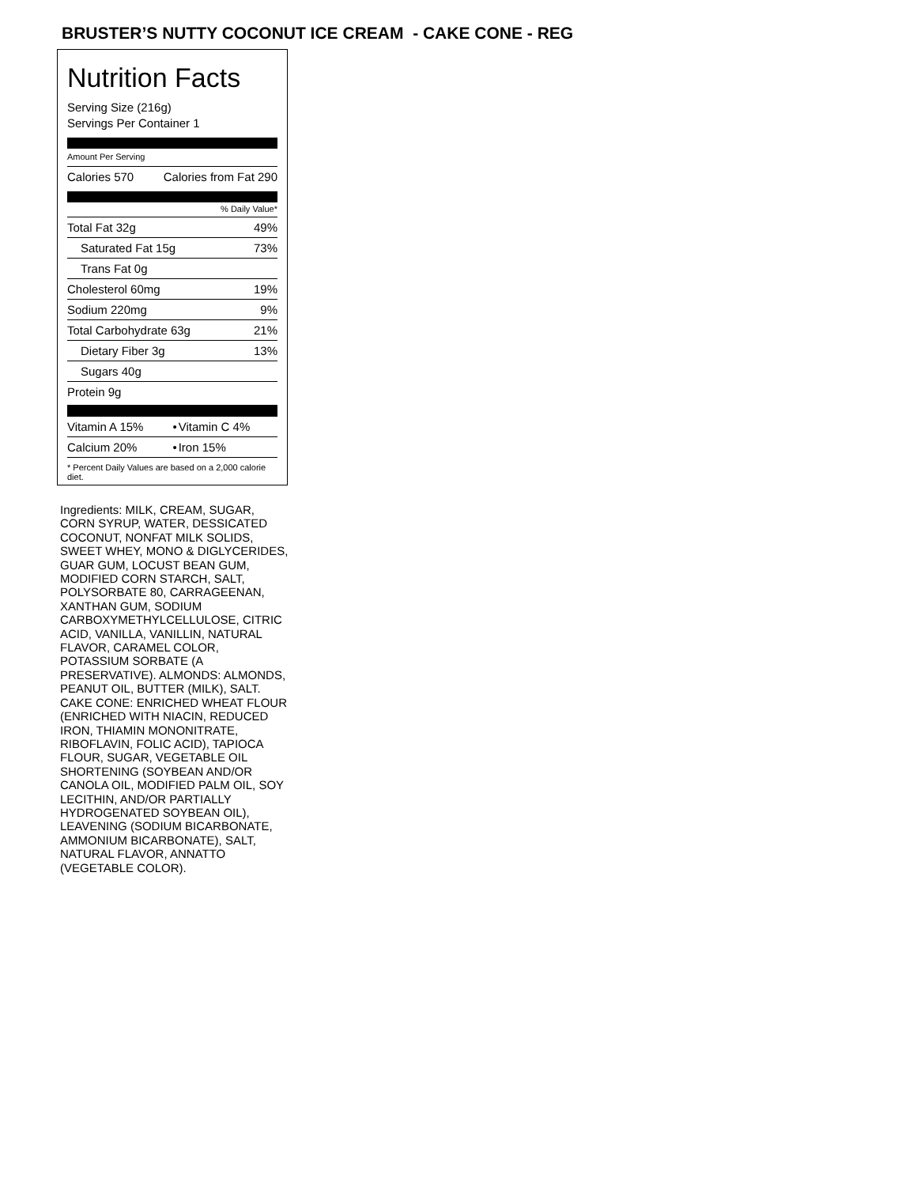BRUSTER’S NUTTY COCONUT ICE CREAM - CAKE CONE - REG
Nutrition Facts
Serving Size (216g)
Servings Per Container 1
Amount Per Serving
| Calories 570 | Calories from Fat 290 |
% Daily Value*
| Total Fat 32g | 49% |
| Saturated Fat 15g | 73% |
| Trans Fat 0g | |
| Cholesterol 60mg | 19% |
| Sodium 220mg | 9% |
| Total Carbohydrate 63g | 21% |
| Dietary Fiber 3g | 13% |
| Sugars 40g | |
| Protein 9g | |
| Vitamin A 15% | • | Vitamin C 4% |
| Calcium 20% | • | Iron 15% |
* Percent Daily Values are based on a 2,000 calorie diet.
Ingredients: MILK, CREAM, SUGAR, CORN SYRUP, WATER, DESSICATED COCONUT, NONFAT MILK SOLIDS, SWEET WHEY, MONO & DIGLYCERIDES, GUAR GUM, LOCUST BEAN GUM, MODIFIED CORN STARCH, SALT, POLYSORBATE 80, CARRAGEENAN, XANTHAN GUM, SODIUM CARBOXYMETHYLCELLULOSE, CITRIC ACID, VANILLA, VANILLIN, NATURAL FLAVOR, CARAMEL COLOR, POTASSIUM SORBATE (A PRESERVATIVE). ALMONDS: ALMONDS, PEANUT OIL, BUTTER (MILK), SALT. CAKE CONE: ENRICHED WHEAT FLOUR (ENRICHED WITH NIACIN, REDUCED IRON, THIAMIN MONONITRATE, RIBOFLAVIN, FOLIC ACID), TAPIOCA FLOUR, SUGAR, VEGETABLE OIL SHORTENING (SOYBEAN AND/OR CANOLA OIL, MODIFIED PALM OIL, SOY LECITHIN, AND/OR PARTIALLY HYDROGENATED SOYBEAN OIL), LEAVENING (SODIUM BICARBONATE, AMMONIUM BICARBONATE), SALT, NATURAL FLAVOR, ANNATTO (VEGETABLE COLOR).